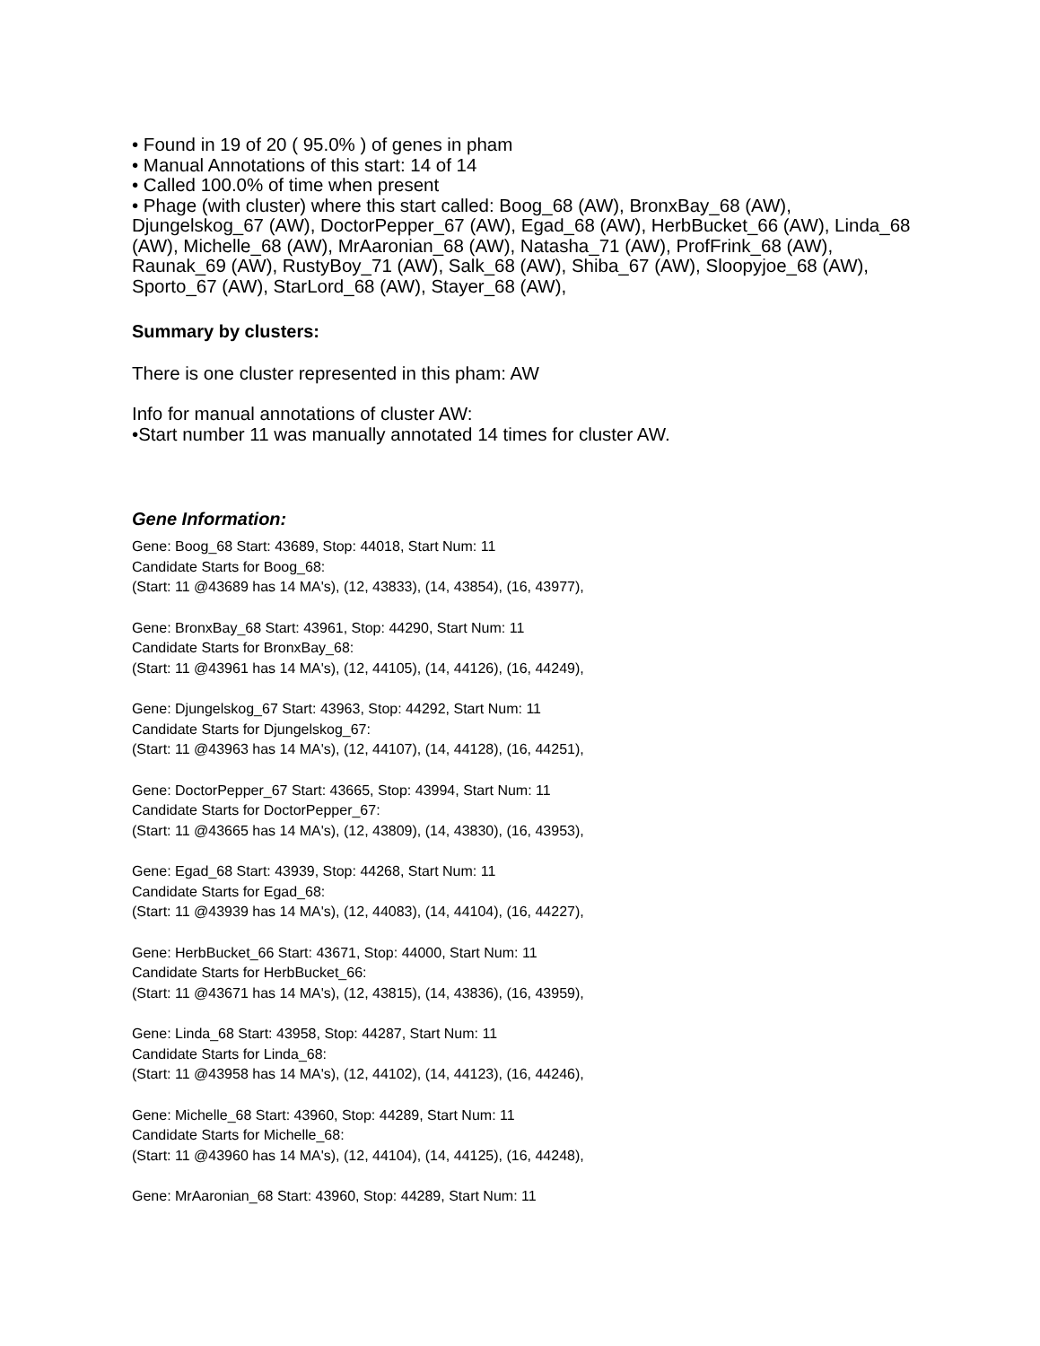• Found in 19 of 20 ( 95.0% ) of genes in pham
• Manual Annotations of this start: 14 of 14
• Called 100.0% of time when present
• Phage (with cluster) where this start called: Boog_68 (AW), BronxBay_68 (AW), Djungelskog_67 (AW), DoctorPepper_67 (AW), Egad_68 (AW), HerbBucket_66 (AW), Linda_68 (AW), Michelle_68 (AW), MrAaronian_68 (AW), Natasha_71 (AW), ProfFrink_68 (AW), Raunak_69 (AW), RustyBoy_71 (AW), Salk_68 (AW), Shiba_67 (AW), Sloopyjoe_68 (AW), Sporto_67 (AW), StarLord_68 (AW), Stayer_68 (AW),
Summary by clusters:
There is one cluster represented in this pham: AW
Info for manual annotations of cluster AW:
•Start number 11 was manually annotated 14 times for cluster AW.
Gene Information:
Gene: Boog_68 Start: 43689, Stop: 44018, Start Num: 11
Candidate Starts for Boog_68:
(Start: 11 @43689 has 14 MA's), (12, 43833), (14, 43854), (16, 43977),
Gene: BronxBay_68 Start: 43961, Stop: 44290, Start Num: 11
Candidate Starts for BronxBay_68:
(Start: 11 @43961 has 14 MA's), (12, 44105), (14, 44126), (16, 44249),
Gene: Djungelskog_67 Start: 43963, Stop: 44292, Start Num: 11
Candidate Starts for Djungelskog_67:
(Start: 11 @43963 has 14 MA's), (12, 44107), (14, 44128), (16, 44251),
Gene: DoctorPepper_67 Start: 43665, Stop: 43994, Start Num: 11
Candidate Starts for DoctorPepper_67:
(Start: 11 @43665 has 14 MA's), (12, 43809), (14, 43830), (16, 43953),
Gene: Egad_68 Start: 43939, Stop: 44268, Start Num: 11
Candidate Starts for Egad_68:
(Start: 11 @43939 has 14 MA's), (12, 44083), (14, 44104), (16, 44227),
Gene: HerbBucket_66 Start: 43671, Stop: 44000, Start Num: 11
Candidate Starts for HerbBucket_66:
(Start: 11 @43671 has 14 MA's), (12, 43815), (14, 43836), (16, 43959),
Gene: Linda_68 Start: 43958, Stop: 44287, Start Num: 11
Candidate Starts for Linda_68:
(Start: 11 @43958 has 14 MA's), (12, 44102), (14, 44123), (16, 44246),
Gene: Michelle_68 Start: 43960, Stop: 44289, Start Num: 11
Candidate Starts for Michelle_68:
(Start: 11 @43960 has 14 MA's), (12, 44104), (14, 44125), (16, 44248),
Gene: MrAaronian_68 Start: 43960, Stop: 44289, Start Num: 11